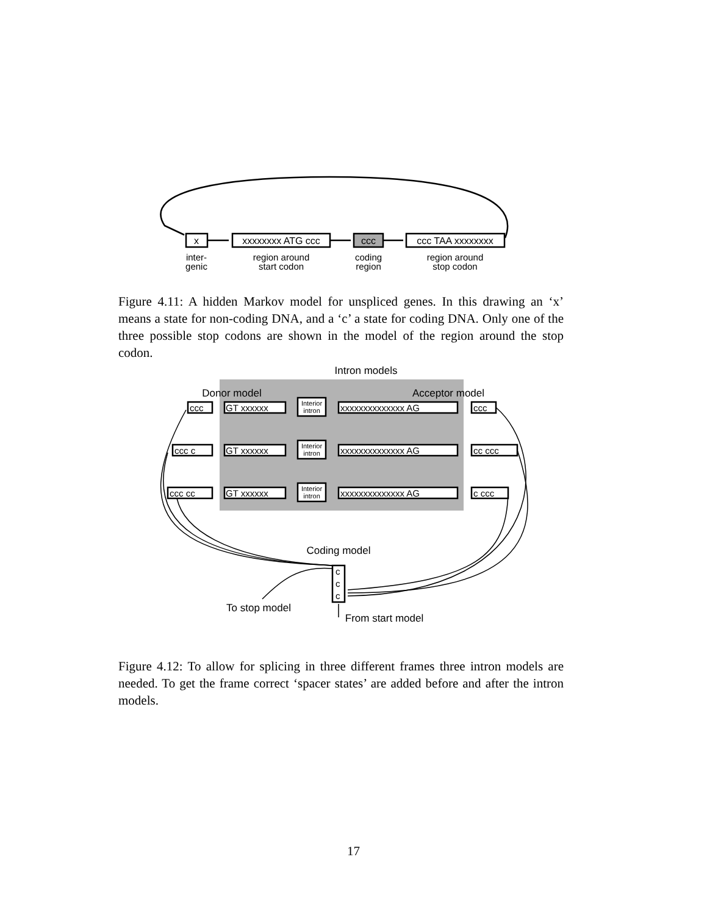x
xxxxxxxx ATG ccc
ccc
ccc TAA xxxxxxxx
inter-
genic
region around
start codon
coding
region
region around
stop codon
Figure 4.11: A hidden Markov model for unspliced genes. In this drawing an ‘x’ means a state for non-coding DNA, and a ‘c’ a state for coding DNA. Only one of the three possible stop codons are shown in the model of the region around the stop codon.
Intron models
Donor model
Acceptor model
ccc
GT xxxxxx
xxxxxxxxxxxxxx AG
ccc
ccc c
GT xxxxxx
xxxxxxxxxxxxxx AG
cc ccc
ccc cc
GT xxxxxx
xxxxxxxxxxxxxx AG
c ccc
c
c
c
Interior
intron
Interior
intron
Interior
intron
Coding model
To stop model
From start model
Figure 4.12: To allow for splicing in three different frames three intron models are needed. To get the frame correct ‘spacer states’ are added before and after the intron models.
17